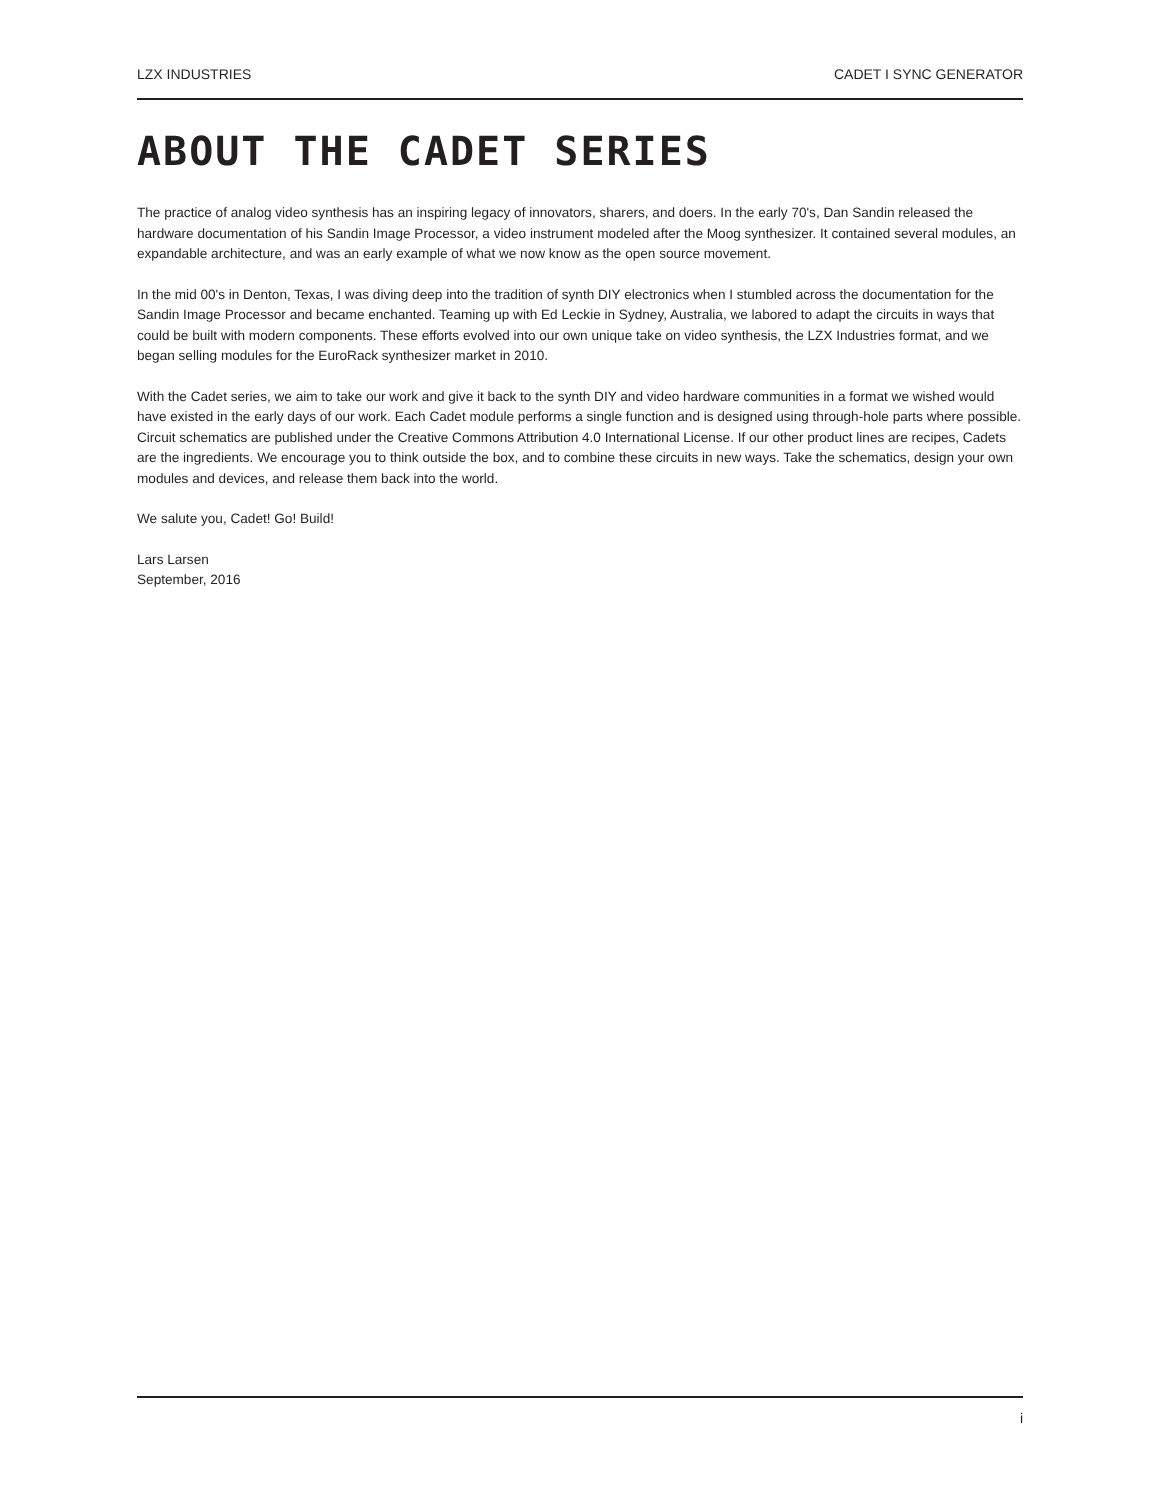LZX INDUSTRIES CADET I SYNC GENERATOR
ABOUT THE CADET SERIES
The practice of analog video synthesis has an inspiring legacy of innovators, sharers, and doers. In the early 70's, Dan Sandin released the hardware documentation of his Sandin Image Processor, a video instrument modeled after the Moog synthesizer. It contained several modules, an expandable architecture, and was an early example of what we now know as the open source movement.
In the mid 00's in Denton, Texas, I was diving deep into the tradition of synth DIY electronics when I stumbled across the documentation for the Sandin Image Processor and became enchanted. Teaming up with Ed Leckie in Sydney, Australia, we labored to adapt the circuits in ways that could be built with modern components. These efforts evolved into our own unique take on video synthesis, the LZX Industries format, and we began selling modules for the EuroRack synthesizer market in 2010.
With the Cadet series, we aim to take our work and give it back to the synth DIY and video hardware communities in a format we wished would have existed in the early days of our work. Each Cadet module performs a single function and is designed using through-hole parts where possible. Circuit schematics are published under the Creative Commons Attribution 4.0 International License. If our other product lines are recipes, Cadets are the ingredients. We encourage you to think outside the box, and to combine these circuits in new ways. Take the schematics, design your own modules and devices, and release them back into the world.
We salute you, Cadet! Go! Build!
Lars Larsen
September, 2016
i